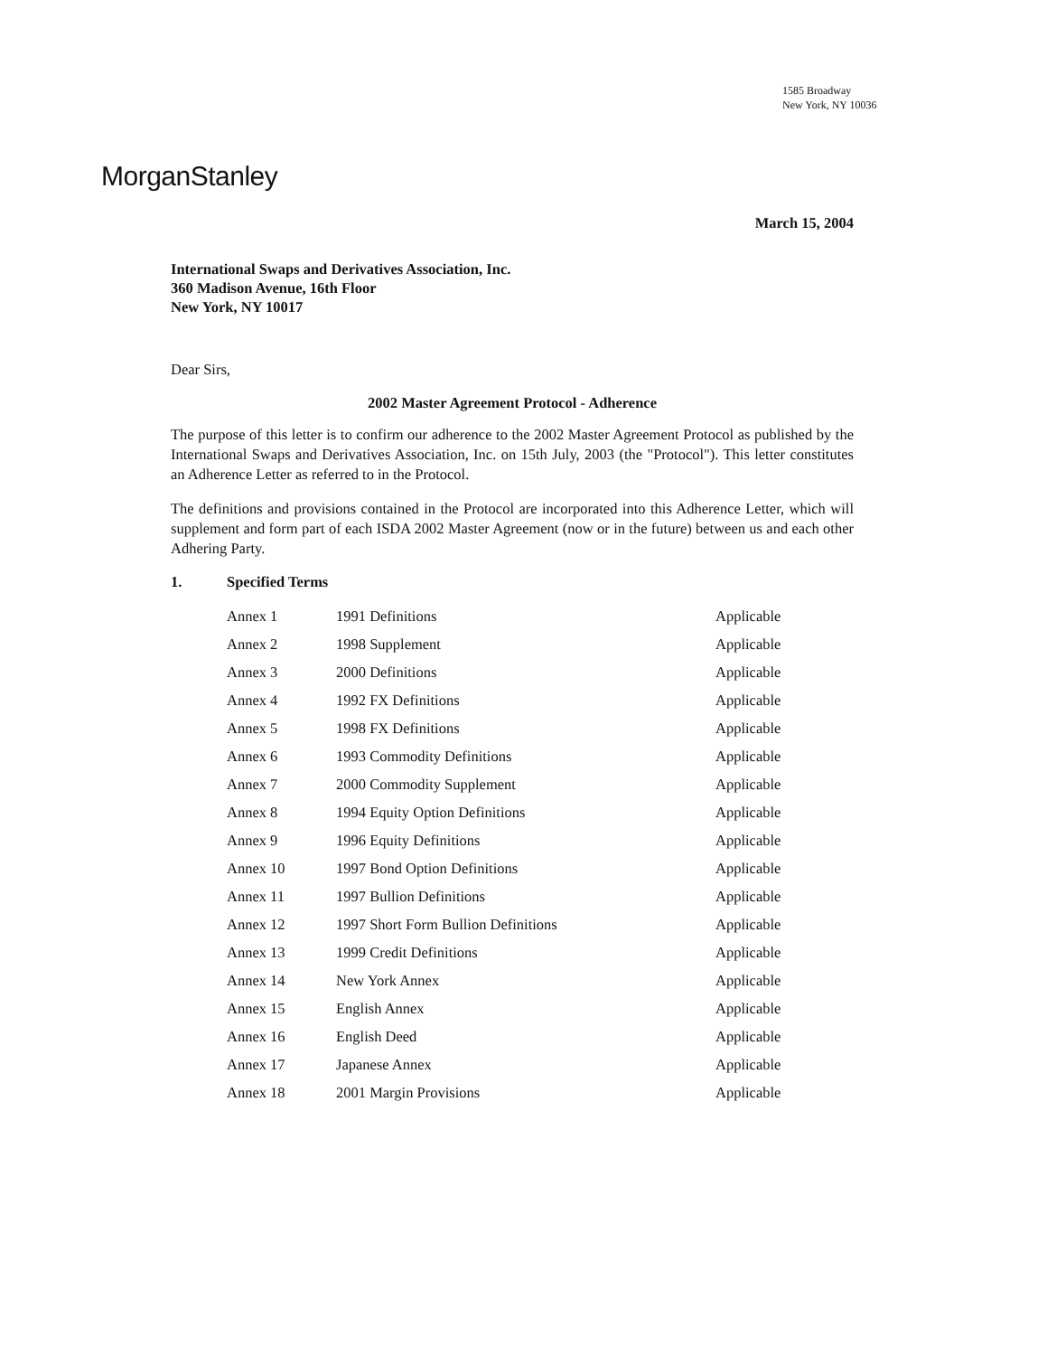1585 Broadway
New York, NY 10036
MorganStanley
March 15, 2004
International Swaps and Derivatives Association, Inc.
360 Madison Avenue, 16th Floor
New York, NY 10017
Dear Sirs,
2002 Master Agreement Protocol - Adherence
The purpose of this letter is to confirm our adherence to the 2002 Master Agreement Protocol as published by the International Swaps and Derivatives Association, Inc. on 15th July, 2003 (the "Protocol"). This letter constitutes an Adherence Letter as referred to in the Protocol.
The definitions and provisions contained in the Protocol are incorporated into this Adherence Letter, which will supplement and form part of each ISDA 2002 Master Agreement (now or in the future) between us and each other Adhering Party.
1. Specified Terms
| Annex 1 | 1991 Definitions | Applicable |
| Annex 2 | 1998 Supplement | Applicable |
| Annex 3 | 2000 Definitions | Applicable |
| Annex 4 | 1992 FX Definitions | Applicable |
| Annex 5 | 1998 FX Definitions | Applicable |
| Annex 6 | 1993 Commodity Definitions | Applicable |
| Annex 7 | 2000 Commodity Supplement | Applicable |
| Annex 8 | 1994 Equity Option Definitions | Applicable |
| Annex 9 | 1996 Equity Definitions | Applicable |
| Annex 10 | 1997 Bond Option Definitions | Applicable |
| Annex 11 | 1997 Bullion Definitions | Applicable |
| Annex 12 | 1997 Short Form Bullion Definitions | Applicable |
| Annex 13 | 1999 Credit Definitions | Applicable |
| Annex 14 | New York Annex | Applicable |
| Annex 15 | English Annex | Applicable |
| Annex 16 | English Deed | Applicable |
| Annex 17 | Japanese Annex | Applicable |
| Annex 18 | 2001 Margin Provisions | Applicable |